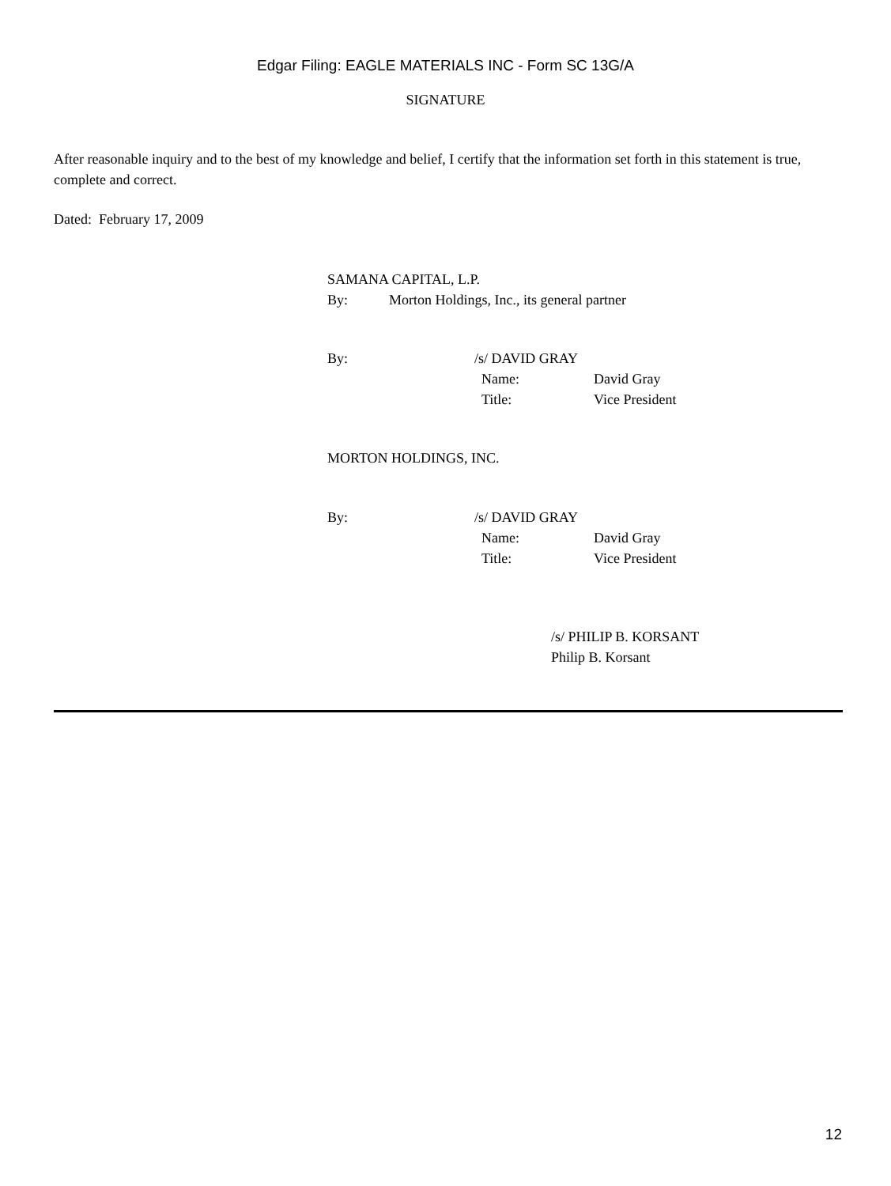Edgar Filing: EAGLE MATERIALS INC - Form SC 13G/A
SIGNATURE
After reasonable inquiry and to the best of my knowledge and belief, I certify that the information set forth in this statement is true, complete and correct.
Dated: February 17, 2009
SAMANA CAPITAL, L.P.
By: Morton Holdings, Inc., its general partner
By: /s/ DAVID GRAY
Name: David Gray
Title: Vice President
MORTON HOLDINGS, INC.
By: /s/ DAVID GRAY
Name: David Gray
Title: Vice President
/s/ PHILIP B. KORSANT
Philip B. Korsant
12